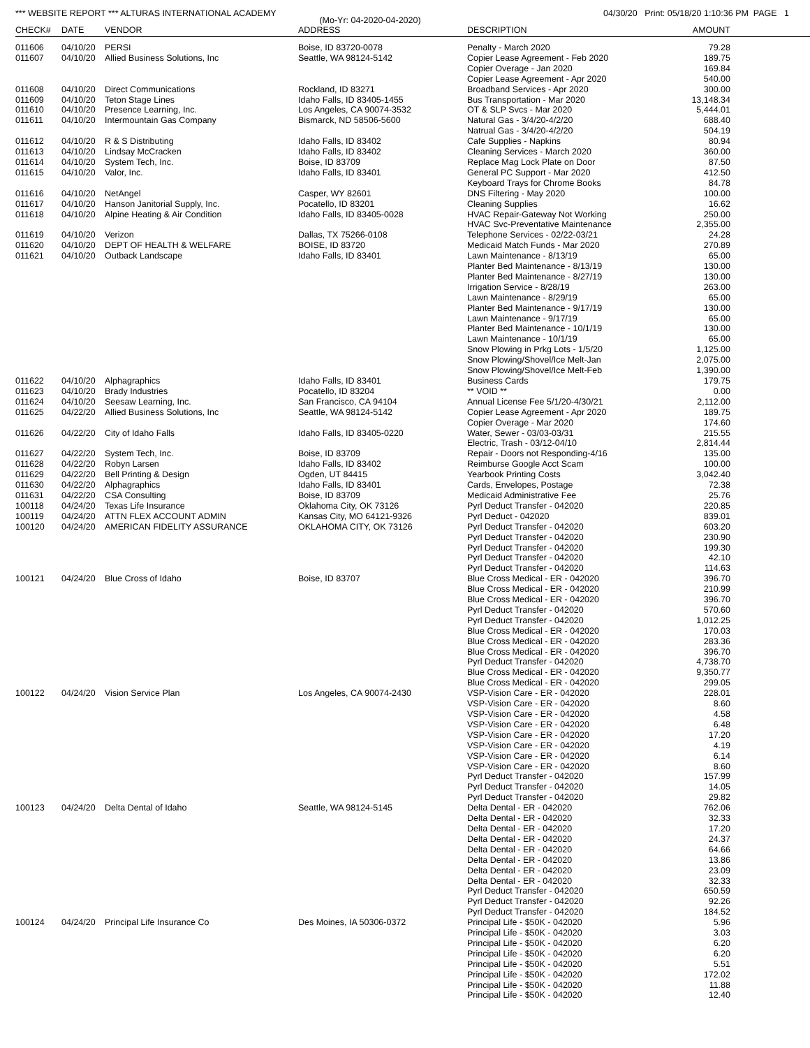*** WEBSITE REPORT *** ALTURAS INTERNATIONAL ACADEMY 04/30/20 Print: 05/18/20 1:10:36 PM PAGE 1
(Mo-Yr: 04-2020-04-2020)
| CHECK# | DATE | VENDOR | ADDRESS | DESCRIPTION | AMOUNT |
| --- | --- | --- | --- | --- | --- |
| 011606 | 04/10/20 | PERSI | Boise, ID 83720-0078 | Penalty - March 2020 | 79.28 |
| 011607 | 04/10/20 | Allied Business Solutions, Inc | Seattle, WA 98124-5142 | Copier Lease Agreement - Feb 2020 | 189.75 |
| | | | | Copier Overage - Jan 2020 | 169.84 |
| | | | | Copier Lease Agreement - Apr 2020 | 540.00 |
| 011608 | 04/10/20 | Direct Communications | Rockland, ID 83271 | Broadband Services - Apr 2020 | 300.00 |
| 011609 | 04/10/20 | Teton Stage Lines | Idaho Falls, ID 83405-1455 | Bus Transportation - Mar 2020 | 13,148.34 |
| 011610 | 04/10/20 | Presence Learning, Inc. | Los Angeles, CA 90074-3532 | OT & SLP Svcs - Mar 2020 | 5,444.01 |
| 011611 | 04/10/20 | Intermountain Gas Company | Bismarck, ND 58506-5600 | Natural Gas - 3/4/20-4/2/20 | 688.40 |
| | | | | Natrual Gas - 3/4/20-4/2/20 | 504.19 |
| 011612 | 04/10/20 | R & S Distributing | Idaho Falls, ID 83402 | Cafe Supplies - Napkins | 80.94 |
| 011613 | 04/10/20 | Lindsay McCracken | Idaho Falls, ID 83402 | Cleaning Services - March 2020 | 360.00 |
| 011614 | 04/10/20 | System Tech, Inc. | Boise, ID 83709 | Replace Mag Lock Plate on Door | 87.50 |
| 011615 | 04/10/20 | Valor, Inc. | Idaho Falls, ID 83401 | General PC Support - Mar 2020 | 412.50 |
| | | | | Keyboard Trays for Chrome Books | 84.78 |
| 011616 | 04/10/20 | NetAngel | Casper, WY 82601 | DNS Filtering - May 2020 | 100.00 |
| 011617 | 04/10/20 | Hanson Janitorial Supply, Inc. | Pocatello, ID 83201 | Cleaning Supplies | 16.62 |
| 011618 | 04/10/20 | Alpine Heating & Air Condition | Idaho Falls, ID 83405-0028 | HVAC Repair-Gateway Not Working | 250.00 |
| | | | | HVAC Svc-Preventative Maintenance | 2,355.00 |
| 011619 | 04/10/20 | Verizon | Dallas, TX 75266-0108 | Telephone Services - 02/22-03/21 | 24.28 |
| 011620 | 04/10/20 | DEPT OF HEALTH & WELFARE | BOISE, ID 83720 | Medicaid Match Funds - Mar 2020 | 270.89 |
| 011621 | 04/10/20 | Outback Landscape | Idaho Falls, ID 83401 | Lawn Maintenance - 8/13/19 | 65.00 |
| | | | | Planter Bed Maintenance - 8/13/19 | 130.00 |
| | | | | Planter Bed Maintenance - 8/27/19 | 130.00 |
| | | | | Irrigation Service - 8/28/19 | 263.00 |
| | | | | Lawn Maintenance - 8/29/19 | 65.00 |
| | | | | Planter Bed Maintenance - 9/17/19 | 130.00 |
| | | | | Lawn Maintenance - 9/17/19 | 65.00 |
| | | | | Planter Bed Maintenance - 10/1/19 | 130.00 |
| | | | | Lawn Maintenance - 10/1/19 | 65.00 |
| | | | | Snow Plowing in Prkg Lots - 1/5/20 | 1,125.00 |
| | | | | Snow Plowing/Shovel/Ice Melt-Jan | 2,075.00 |
| | | | | Snow Plowing/Shovel/Ice Melt-Feb | 1,390.00 |
| 011622 | 04/10/20 | Alphagraphics | Idaho Falls, ID 83401 | Business Cards | 179.75 |
| 011623 | 04/10/20 | Brady Industries | Pocatello, ID 83204 | ** VOID ** | 0.00 |
| 011624 | 04/10/20 | Seesaw Learning, Inc. | San Francisco, CA 94104 | Annual License Fee 5/1/20-4/30/21 | 2,112.00 |
| 011625 | 04/22/20 | Allied Business Solutions, Inc | Seattle, WA 98124-5142 | Copier Lease Agreement - Apr 2020 | 189.75 |
| | | | | Copier Overage - Mar 2020 | 174.60 |
| 011626 | 04/22/20 | City of Idaho Falls | Idaho Falls, ID 83405-0220 | Water, Sewer - 03/03-03/31 | 215.55 |
| | | | | Electric, Trash - 03/12-04/10 | 2,814.44 |
| 011627 | 04/22/20 | System Tech, Inc. | Boise, ID 83709 | Repair - Doors not Responding-4/16 | 135.00 |
| 011628 | 04/22/20 | Robyn Larsen | Idaho Falls, ID 83402 | Reimburse Google Acct Scam | 100.00 |
| 011629 | 04/22/20 | Bell Printing & Design | Ogden, UT 84415 | Yearbook Printing Costs | 3,042.40 |
| 011630 | 04/22/20 | Alphagraphics | Idaho Falls, ID 83401 | Cards, Envelopes, Postage | 72.38 |
| 011631 | 04/22/20 | CSA Consulting | Boise, ID 83709 | Medicaid Administrative Fee | 25.76 |
| 100118 | 04/24/20 | Texas Life Insurance | Oklahoma City, OK 73126 | Pyrl Deduct Transfer - 042020 | 220.85 |
| 100119 | 04/24/20 | ATTN FLEX ACCOUNT ADMIN | Kansas City, MO 64121-9326 | Pyrl Deduct - 042020 | 839.01 |
| 100120 | 04/24/20 | AMERICAN FIDELITY ASSURANCE | OKLAHOMA CITY, OK 73126 | Pyrl Deduct Transfer - 042020 | 603.20 |
| | | | | Pyrl Deduct Transfer - 042020 | 230.90 |
| | | | | Pyrl Deduct Transfer - 042020 | 199.30 |
| | | | | Pyrl Deduct Transfer - 042020 | 42.10 |
| | | | | Pyrl Deduct Transfer - 042020 | 114.63 |
| 100121 | 04/24/20 | Blue Cross of Idaho | Boise, ID 83707 | Blue Cross Medical - ER - 042020 | 396.70 |
| | | | | Blue Cross Medical - ER - 042020 | 210.99 |
| | | | | Blue Cross Medical - ER - 042020 | 396.70 |
| | | | | Pyrl Deduct Transfer - 042020 | 570.60 |
| | | | | Pyrl Deduct Transfer - 042020 | 1,012.25 |
| | | | | Blue Cross Medical - ER - 042020 | 170.03 |
| | | | | Blue Cross Medical - ER - 042020 | 283.36 |
| | | | | Blue Cross Medical - ER - 042020 | 396.70 |
| | | | | Pyrl Deduct Transfer - 042020 | 4,738.70 |
| | | | | Blue Cross Medical - ER - 042020 | 9,350.77 |
| | | | | Blue Cross Medical - ER - 042020 | 299.05 |
| 100122 | 04/24/20 | Vision Service Plan | Los Angeles, CA 90074-2430 | VSP-Vision Care - ER - 042020 | 228.01 |
| | | | | VSP-Vision Care - ER - 042020 | 8.60 |
| | | | | VSP-Vision Care - ER - 042020 | 4.58 |
| | | | | VSP-Vision Care - ER - 042020 | 6.48 |
| | | | | VSP-Vision Care - ER - 042020 | 17.20 |
| | | | | VSP-Vision Care - ER - 042020 | 4.19 |
| | | | | VSP-Vision Care - ER - 042020 | 6.14 |
| | | | | VSP-Vision Care - ER - 042020 | 8.60 |
| | | | | Pyrl Deduct Transfer - 042020 | 157.99 |
| | | | | Pyrl Deduct Transfer - 042020 | 14.05 |
| | | | | Pyrl Deduct Transfer - 042020 | 29.82 |
| 100123 | 04/24/20 | Delta Dental of Idaho | Seattle, WA 98124-5145 | Delta Dental - ER - 042020 | 762.06 |
| | | | | Delta Dental - ER - 042020 | 32.33 |
| | | | | Delta Dental - ER - 042020 | 17.20 |
| | | | | Delta Dental - ER - 042020 | 24.37 |
| | | | | Delta Dental - ER - 042020 | 64.66 |
| | | | | Delta Dental - ER - 042020 | 13.86 |
| | | | | Delta Dental - ER - 042020 | 23.09 |
| | | | | Delta Dental - ER - 042020 | 32.33 |
| | | | | Pyrl Deduct Transfer - 042020 | 650.59 |
| | | | | Pyrl Deduct Transfer - 042020 | 92.26 |
| | | | | Pyrl Deduct Transfer - 042020 | 184.52 |
| 100124 | 04/24/20 | Principal Life Insurance Co | Des Moines, IA 50306-0372 | Principal Life - $50K - 042020 | 5.96 |
| | | | | Principal Life - $50K - 042020 | 3.03 |
| | | | | Principal Life - $50K - 042020 | 6.20 |
| | | | | Principal Life - $50K - 042020 | 6.20 |
| | | | | Principal Life - $50K - 042020 | 5.51 |
| | | | | Principal Life - $50K - 042020 | 172.02 |
| | | | | Principal Life - $50K - 042020 | 11.88 |
| | | | | Principal Life - $50K - 042020 | 12.40 |